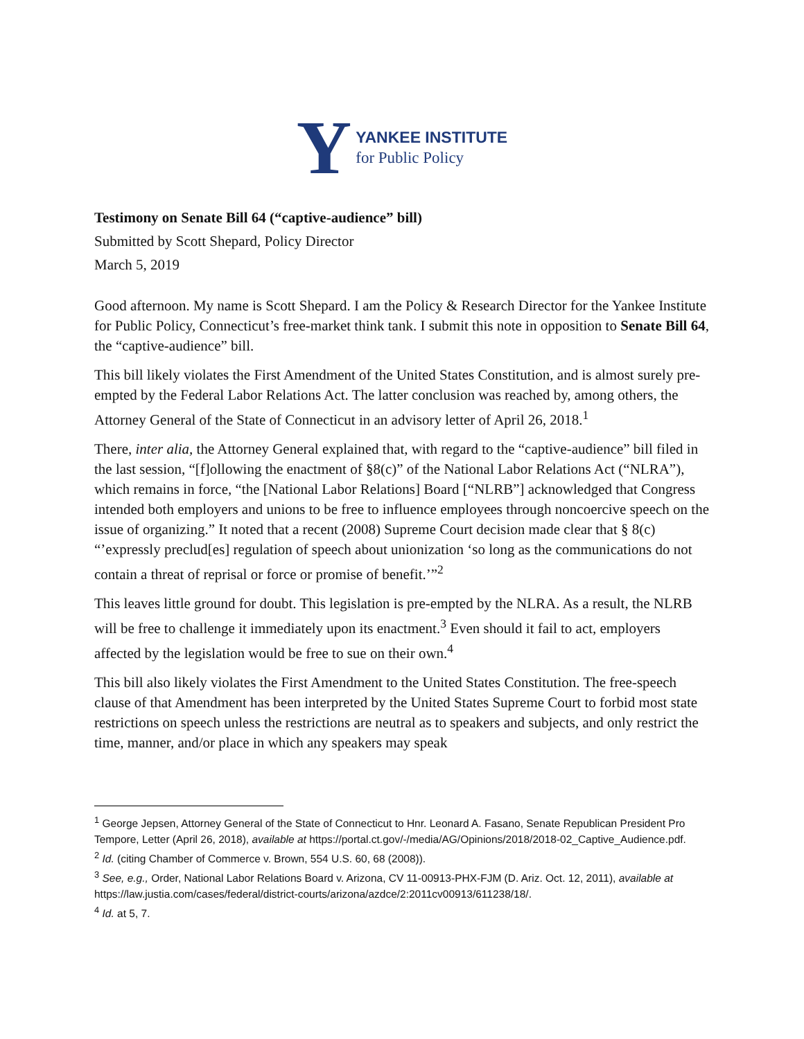Y
YANKEE INSTITUTE
for Public Policy
Testimony on Senate Bill 64 (“captive-audience” bill)
Submitted by Scott Shepard, Policy Director
March 5, 2019
Good afternoon. My name is Scott Shepard. I am the Policy & Research Director for the Yankee Institute for Public Policy, Connecticut’s free-market think tank. I submit this note in opposition to Senate Bill 64, the “captive-audience” bill.
This bill likely violates the First Amendment of the United States Constitution, and is almost surely pre-empted by the Federal Labor Relations Act. The latter conclusion was reached by, among others, the Attorney General of the State of Connecticut in an advisory letter of April 26, 2018.<sup>1</sup>
There, inter alia, the Attorney General explained that, with regard to the “captive-audience” bill filed in the last session, “[f]ollowing the enactment of §8(c)” of the National Labor Relations Act (“NLRA”), which remains in force, “the [National Labor Relations] Board [“NLRB”] acknowledged that Congress intended both employers and unions to be free to influence employees through noncoercive speech on the issue of organizing.” It noted that a recent (2008) Supreme Court decision made clear that § 8(c) “’expressly preclud[es] regulation of speech about unionization ‘so long as the communications do not contain a threat of reprisal or force or promise of benefit.’”<sup>2</sup>
This leaves little ground for doubt. This legislation is pre-empted by the NLRA. As a result, the NLRB will be free to challenge it immediately upon its enactment.<sup>3</sup> Even should it fail to act, employers affected by the legislation would be free to sue on their own.<sup>4</sup>
This bill also likely violates the First Amendment to the United States Constitution. The free-speech clause of that Amendment has been interpreted by the United States Supreme Court to forbid most state restrictions on speech unless the restrictions are neutral as to speakers and subjects, and only restrict the time, manner, and/or place in which any speakers may speak
<sup>1</sup> George Jepsen, Attorney General of the State of Connecticut to Hnr. Leonard A. Fasano, Senate Republican President Pro Tempore, Letter (April 26, 2018), available at https://portal.ct.gov/-/media/AG/Opinions/2018/2018-02_Captive_Audience.pdf.
<sup>2</sup> Id. (citing Chamber of Commerce v. Brown, 554 U.S. 60, 68 (2008)).
<sup>3</sup> See, e.g., Order, National Labor Relations Board v. Arizona, CV 11-00913-PHX-FJM (D. Ariz. Oct. 12, 2011), available at https://law.justia.com/cases/federal/district-courts/arizona/azdce/2:2011cv00913/611238/18/.
<sup>4</sup> Id. at 5, 7.